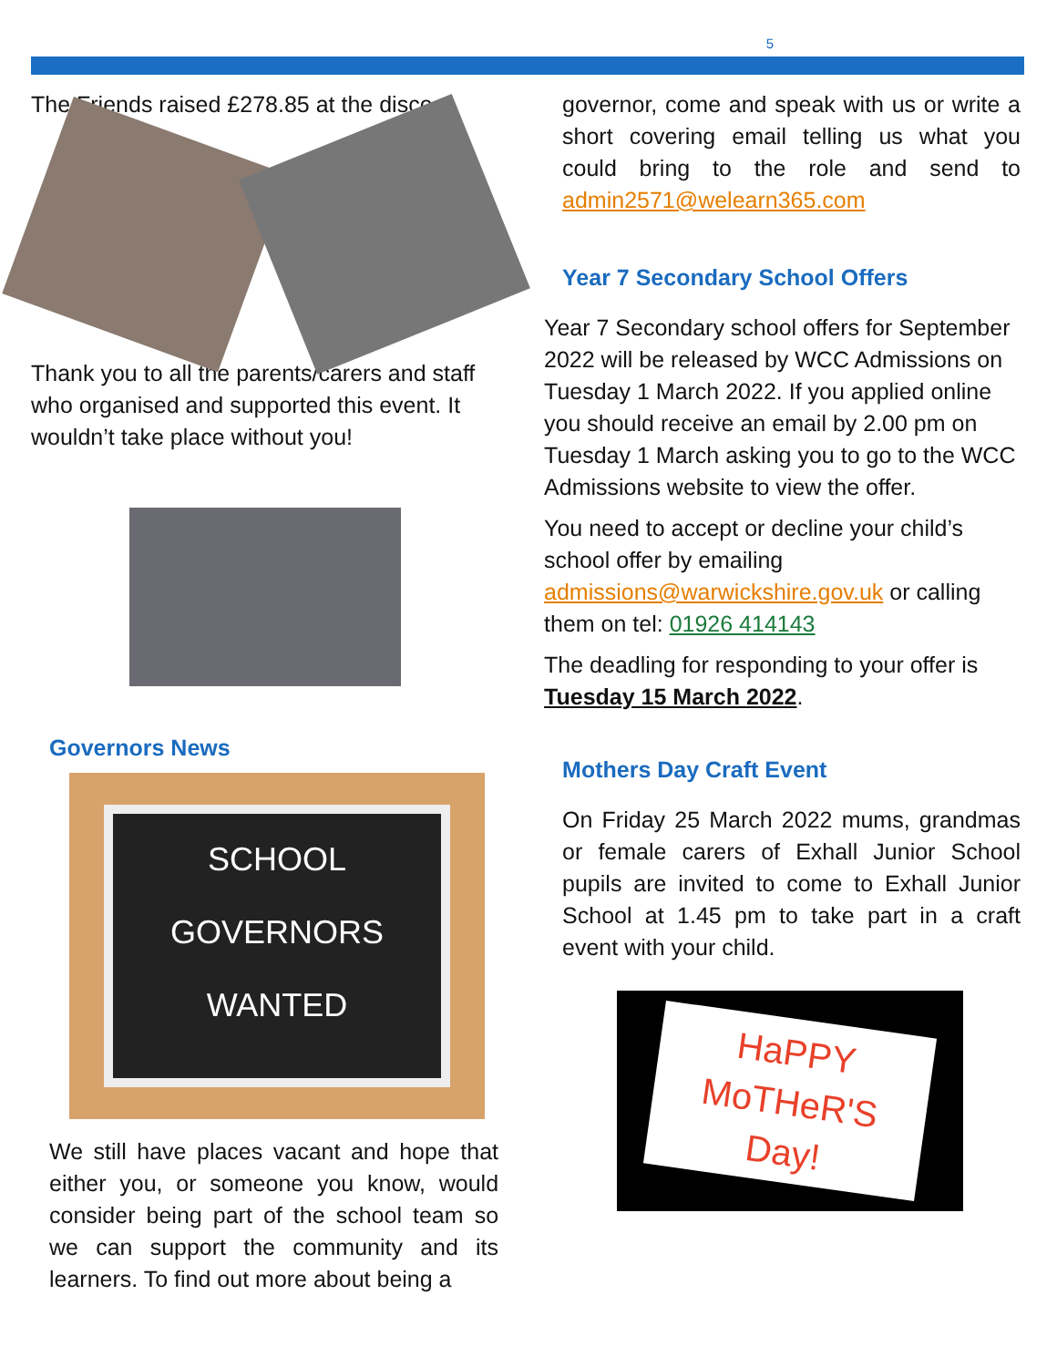5
The Friends raised £278.85 at the disco.
Thank you to all the parents/carers and staff who organised and supported this event. It wouldn’t take place without you!
Governors News
SCHOOL
GOVERNORS
WANTED
We still have places vacant and hope that either you, or someone you know, would consider being part of the school team so we can support the community and its learners. To find out more about being a
governor, come and speak with us or write a short covering email telling us what you could bring to the role and send to admin2571@welearn365.com
Year 7 Secondary School Offers
Year 7 Secondary school offers for September 2022 will be released by WCC Admissions on Tuesday 1 March 2022. If you applied online you should receive an email by 2.00 pm on Tuesday 1 March asking you to go to the WCC Admissions website to view the offer.
You need to accept or decline your child’s school offer by emailing admissions@warwickshire.gov.uk or calling them on tel: 01926 414143
The deadling for responding to your offer is Tuesday 15 March 2022.
Mothers Day Craft Event
On Friday 25 March 2022 mums, grandmas or female carers of Exhall Junior School pupils are invited to come to Exhall Junior School at 1.45 pm to take part in a craft event with your child.
HaPPY
MoTHeR'S
Day!